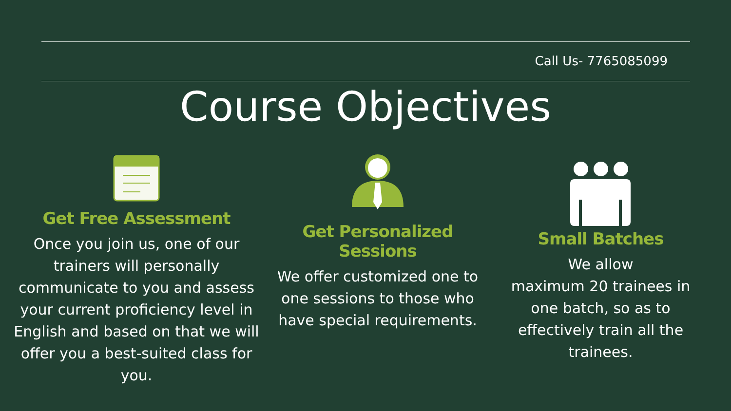Call Us- 7765085099
Course Objectives
Get Free Assessment
Once you join us, one of our trainers will personally communicate to you and assess your current proficiency level in English and based on that we will offer you a best-suited class for you.
Get Personalized
Sessions
We offer customized one to one sessions to those who have special requirements.
Small Batches
We allow
maximum 20 trainees in one batch, so as to effectively train all the trainees.